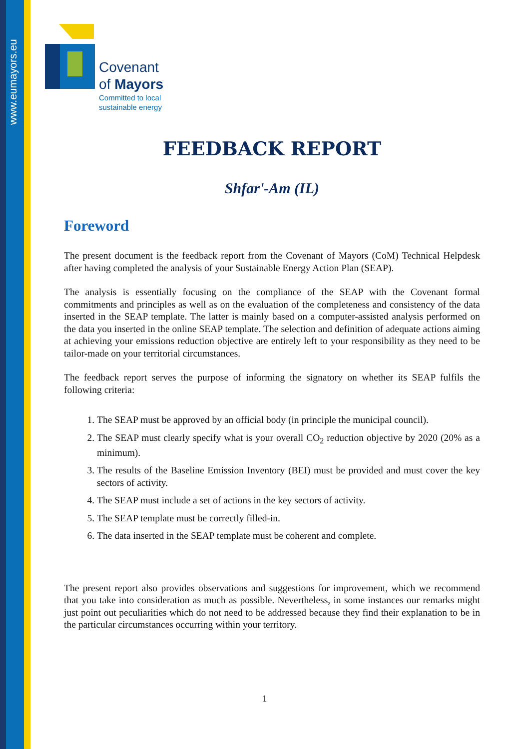www.eumayors.eu
Covenant
of Mayors
Committed to local
sustainable energy
FEEDBACK REPORT
Shfar'-Am (IL)
Foreword
The present document is the feedback report from the Covenant of Mayors (CoM) Technical Helpdesk after having completed the analysis of your Sustainable Energy Action Plan (SEAP).
The analysis is essentially focusing on the compliance of the SEAP with the Covenant formal commitments and principles as well as on the evaluation of the completeness and consistency of the data inserted in the SEAP template. The latter is mainly based on a computer-assisted analysis performed on the data you inserted in the online SEAP template. The selection and definition of adequate actions aiming at achieving your emissions reduction objective are entirely left to your responsibility as they need to be tailor-made on your territorial circumstances.
The feedback report serves the purpose of informing the signatory on whether its SEAP fulfils the following criteria:
1. The SEAP must be approved by an official body (in principle the municipal council).
2. The SEAP must clearly specify what is your overall CO<sub>2</sub> reduction objective by 2020 (20% as a minimum).
3. The results of the Baseline Emission Inventory (BEI) must be provided and must cover the key sectors of activity.
4. The SEAP must include a set of actions in the key sectors of activity.
5. The SEAP template must be correctly filled-in.
6. The data inserted in the SEAP template must be coherent and complete.
The present report also provides observations and suggestions for improvement, which we recommend that you take into consideration as much as possible. Nevertheless, in some instances our remarks might just point out peculiarities which do not need to be addressed because they find their explanation to be in the particular circumstances occurring within your territory.
1